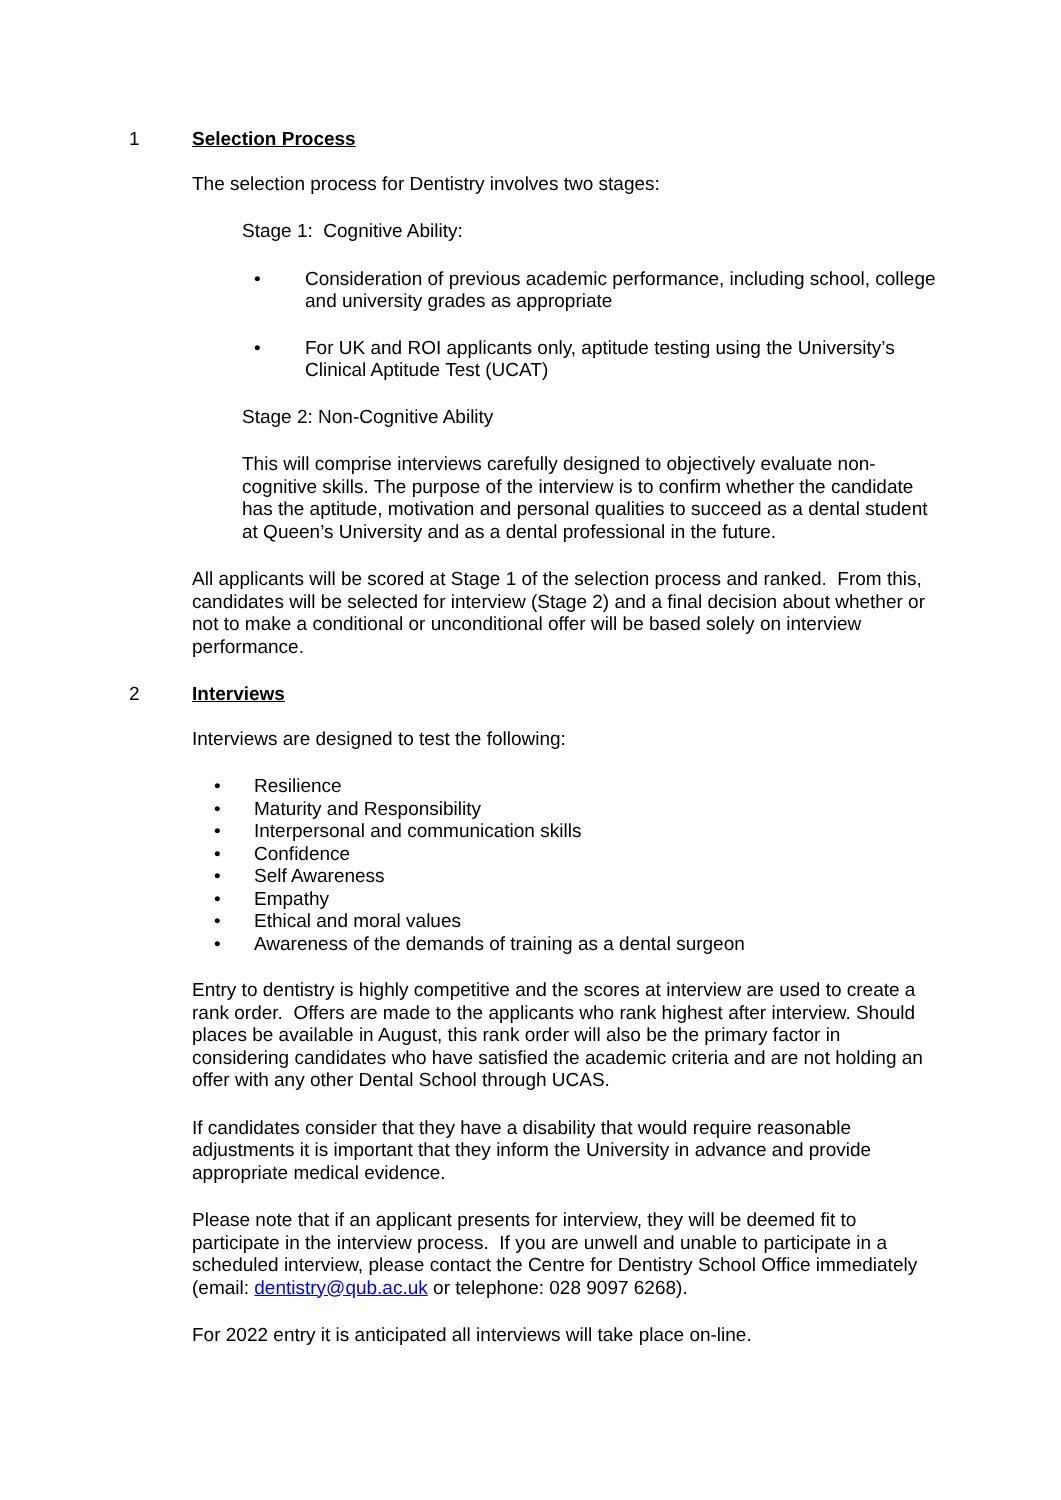1 Selection Process
The selection process for Dentistry involves two stages:
Stage 1: Cognitive Ability:
Consideration of previous academic performance, including school, college and university grades as appropriate
For UK and ROI applicants only, aptitude testing using the University’s Clinical Aptitude Test (UCAT)
Stage 2: Non-Cognitive Ability
This will comprise interviews carefully designed to objectively evaluate non-cognitive skills. The purpose of the interview is to confirm whether the candidate has the aptitude, motivation and personal qualities to succeed as a dental student at Queen’s University and as a dental professional in the future.
All applicants will be scored at Stage 1 of the selection process and ranked. From this, candidates will be selected for interview (Stage 2) and a final decision about whether or not to make a conditional or unconditional offer will be based solely on interview performance.
2 Interviews
Interviews are designed to test the following:
Resilience
Maturity and Responsibility
Interpersonal and communication skills
Confidence
Self Awareness
Empathy
Ethical and moral values
Awareness of the demands of training as a dental surgeon
Entry to dentistry is highly competitive and the scores at interview are used to create a rank order. Offers are made to the applicants who rank highest after interview. Should places be available in August, this rank order will also be the primary factor in considering candidates who have satisfied the academic criteria and are not holding an offer with any other Dental School through UCAS.
If candidates consider that they have a disability that would require reasonable adjustments it is important that they inform the University in advance and provide appropriate medical evidence.
Please note that if an applicant presents for interview, they will be deemed fit to participate in the interview process. If you are unwell and unable to participate in a scheduled interview, please contact the Centre for Dentistry School Office immediately (email: dentistry@qub.ac.uk or telephone: 028 9097 6268).
For 2022 entry it is anticipated all interviews will take place on-line.